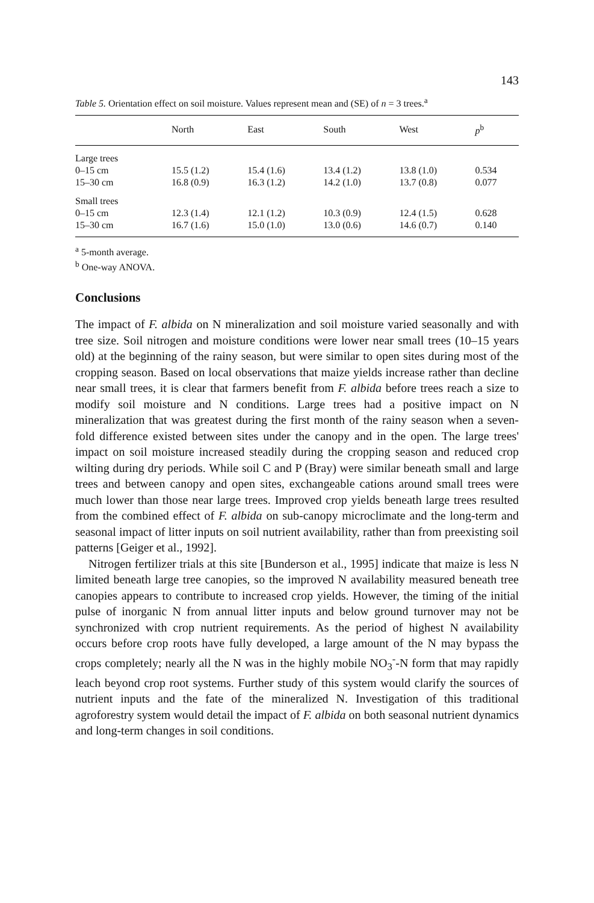143
Table 5. Orientation effect on soil moisture. Values represent mean and (SE) of n = 3 trees.<sup>a</sup>
| | North | East | South | West | p<sup>b</sup> |
| --- | --- | --- | --- | --- | --- |
| Large trees | | | | | |
| 0–15 cm | 15.5 (1.2) | 15.4 (1.6) | 13.4 (1.2) | 13.8 (1.0) | 0.534 |
| 15–30 cm | 16.8 (0.9) | 16.3 (1.2) | 14.2 (1.0) | 13.7 (0.8) | 0.077 |
| Small trees | | | | | |
| 0–15 cm | 12.3 (1.4) | 12.1 (1.2) | 10.3 (0.9) | 12.4 (1.5) | 0.628 |
| 15–30 cm | 16.7 (1.6) | 15.0 (1.0) | 13.0 (0.6) | 14.6 (0.7) | 0.140 |
<sup>a</sup> 5-month average.
<sup>b</sup> One-way ANOVA.
Conclusions
The impact of F. albida on N mineralization and soil moisture varied seasonally and with tree size. Soil nitrogen and moisture conditions were lower near small trees (10–15 years old) at the beginning of the rainy season, but were similar to open sites during most of the cropping season. Based on local observations that maize yields increase rather than decline near small trees, it is clear that farmers benefit from F. albida before trees reach a size to modify soil moisture and N conditions. Large trees had a positive impact on N mineralization that was greatest during the first month of the rainy season when a seven-fold difference existed between sites under the canopy and in the open. The large trees' impact on soil moisture increased steadily during the cropping season and reduced crop wilting during dry periods. While soil C and P (Bray) were similar beneath small and large trees and between canopy and open sites, exchangeable cations around small trees were much lower than those near large trees. Improved crop yields beneath large trees resulted from the combined effect of F. albida on sub-canopy microclimate and the long-term and seasonal impact of litter inputs on soil nutrient availability, rather than from preexisting soil patterns [Geiger et al., 1992].
Nitrogen fertilizer trials at this site [Bunderson et al., 1995] indicate that maize is less N limited beneath large tree canopies, so the improved N availability measured beneath tree canopies appears to contribute to increased crop yields. However, the timing of the initial pulse of inorganic N from annual litter inputs and below ground turnover may not be synchronized with crop nutrient requirements. As the period of highest N availability occurs before crop roots have fully developed, a large amount of the N may bypass the crops completely; nearly all the N was in the highly mobile NO<sub>3</sub><sup>-</sup>-N form that may rapidly leach beyond crop root systems. Further study of this system would clarify the sources of nutrient inputs and the fate of the mineralized N. Investigation of this traditional agroforestry system would detail the impact of F. albida on both seasonal nutrient dynamics and long-term changes in soil conditions.